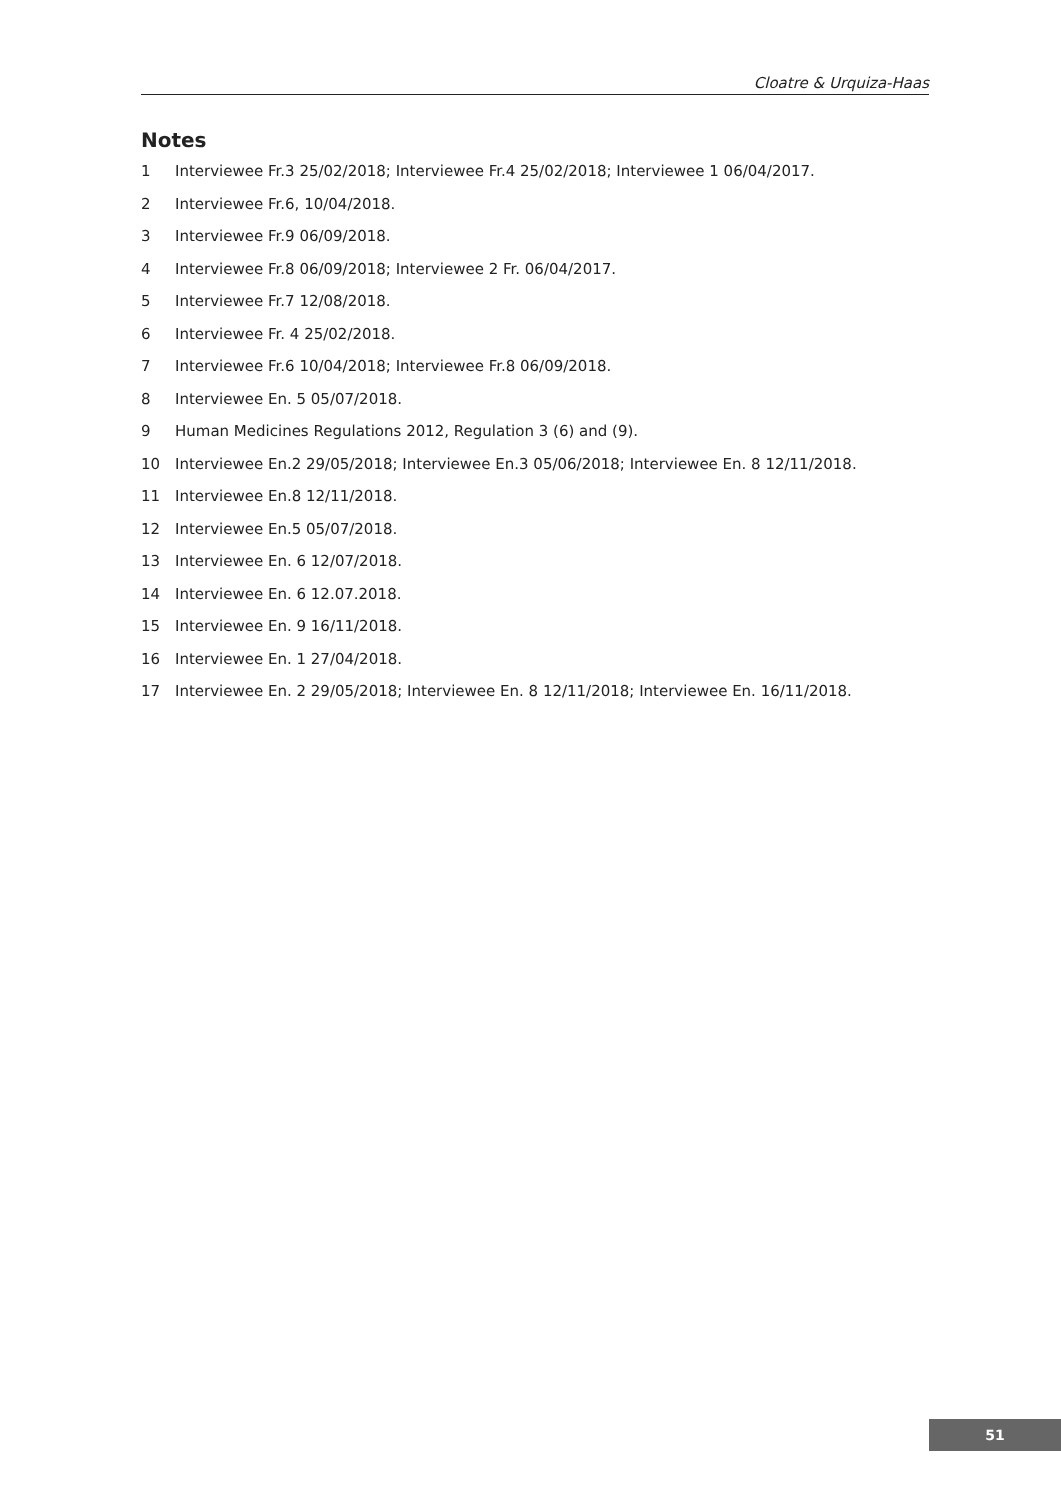Cloatre & Urquiza-Haas
Notes
1 Interviewee Fr.3 25/02/2018; Interviewee Fr.4 25/02/2018; Interviewee 1 06/04/2017.
2 Interviewee Fr.6, 10/04/2018.
3 Interviewee Fr.9 06/09/2018.
4 Interviewee Fr.8 06/09/2018; Interviewee 2 Fr. 06/04/2017.
5 Interviewee Fr.7 12/08/2018.
6 Interviewee Fr. 4 25/02/2018.
7 Interviewee Fr.6 10/04/2018; Interviewee Fr.8 06/09/2018.
8 Interviewee En. 5 05/07/2018.
9 Human Medicines Regulations 2012, Regulation 3 (6) and (9).
10 Interviewee En.2 29/05/2018; Interviewee En.3 05/06/2018; Interviewee En. 8 12/11/2018.
11 Interviewee En.8 12/11/2018.
12 Interviewee En.5 05/07/2018.
13 Interviewee En. 6 12/07/2018.
14 Interviewee En. 6 12.07.2018.
15 Interviewee En. 9 16/11/2018.
16 Interviewee En. 1 27/04/2018.
17 Interviewee En. 2 29/05/2018; Interviewee En. 8 12/11/2018; Interviewee En. 16/11/2018.
51